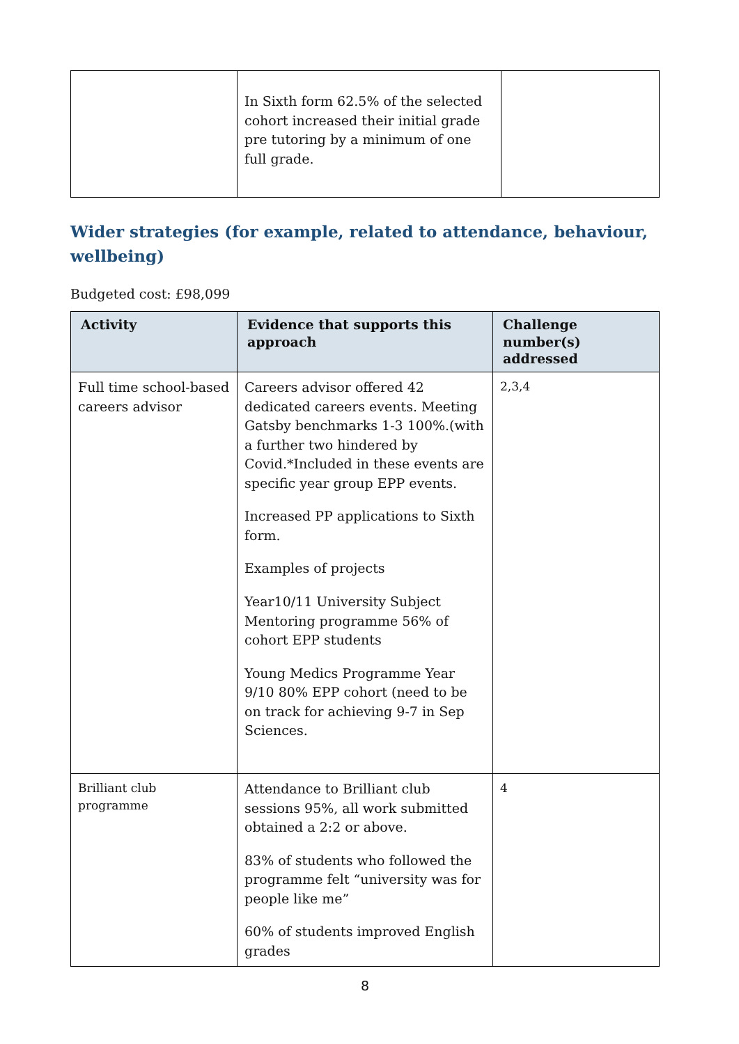| | In Sixth form 62.5% of the selected cohort increased their initial grade pre tutoring by a minimum of one full grade. | |
Wider strategies (for example, related to attendance, behaviour, wellbeing)
Budgeted cost: £98,099
| Activity | Evidence that supports this approach | Challenge number(s) addressed |
| --- | --- | --- |
| Full time school-based careers advisor | Careers advisor offered 42 dedicated careers events. Meeting Gatsby benchmarks 1-3 100%.(with a further two hindered by Covid.*Included in these events are specific year group EPP events. Increased PP applications to Sixth form. Examples of projects Year10/11 University Subject Mentoring programme 56% of cohort EPP students Young Medics Programme Year 9/10 80% EPP cohort (need to be on track for achieving 9-7 in Sep Sciences. | 2,3,4 |
| Brilliant club programme | Attendance to Brilliant club sessions 95%, all work submitted obtained a 2:2 or above. 83% of students who followed the programme felt “university was for people like me” 60% of students improved English grades | 4 |
8